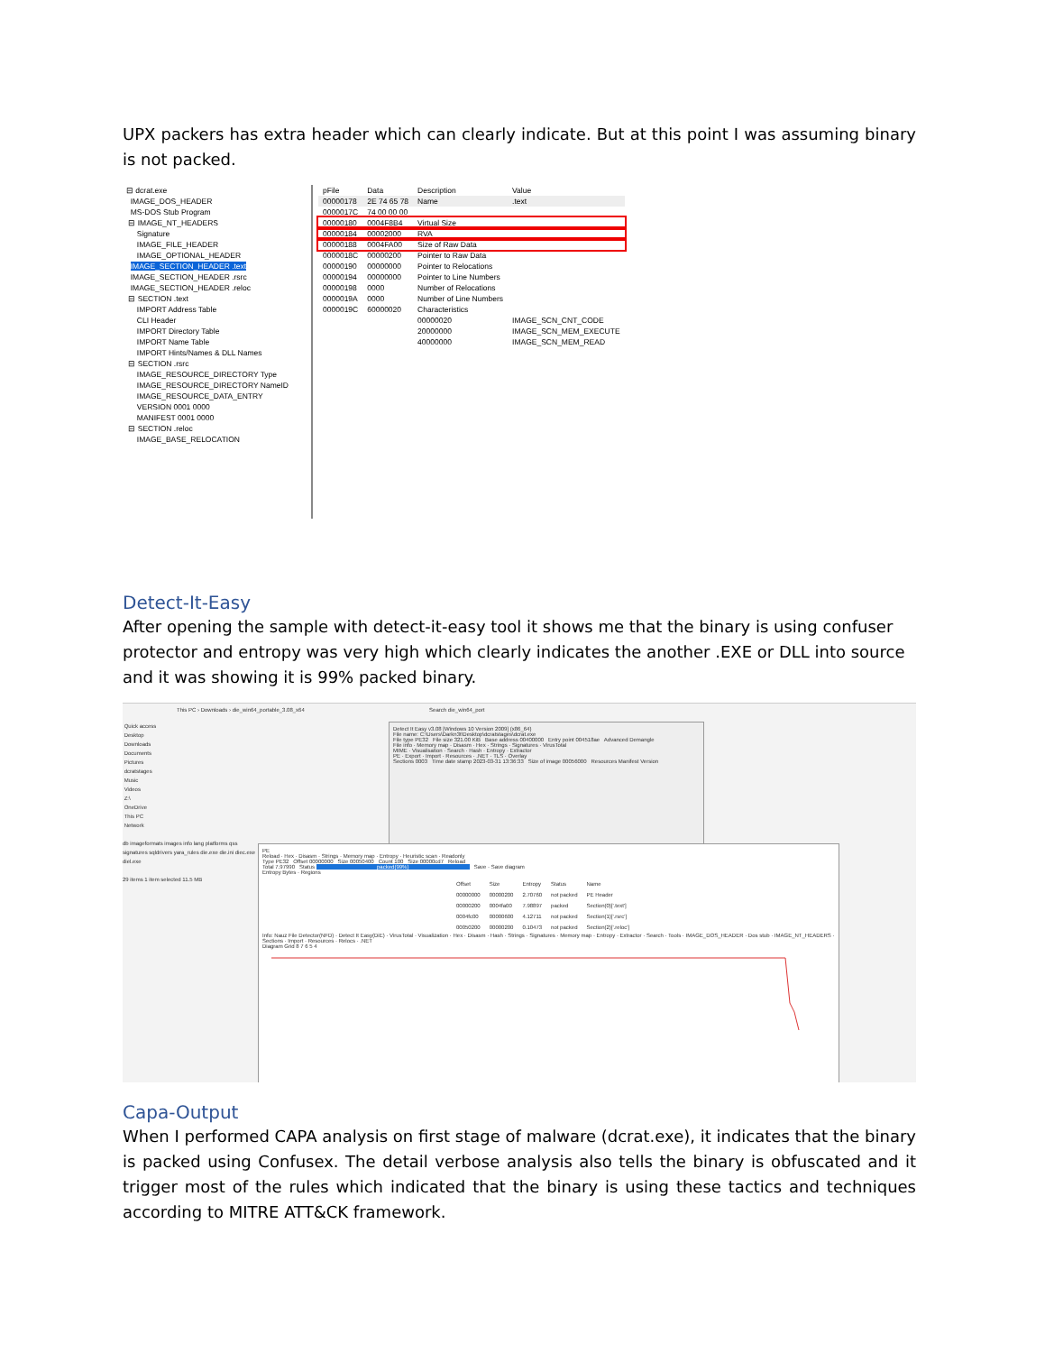UPX packers has extra header which can clearly indicate. But at this point I was assuming binary is not packed.
⊟ dcrat.exe
IMAGE_DOS_HEADER
MS-DOS Stub Program
⊟ IMAGE_NT_HEADERS
Signature
IMAGE_FILE_HEADER
IMAGE_OPTIONAL_HEADER
IMAGE_SECTION_HEADER .text
IMAGE_SECTION_HEADER .rsrc
IMAGE_SECTION_HEADER .reloc
⊟ SECTION .text
IMPORT Address Table
CLI Header
IMPORT Directory Table
IMPORT Name Table
IMPORT Hints/Names & DLL Names
⊟ SECTION .rsrc
IMAGE_RESOURCE_DIRECTORY Type
IMAGE_RESOURCE_DIRECTORY NameID
IMAGE_RESOURCE_DATA_ENTRY
VERSION 0001 0000
MANIFEST 0001 0000
⊟ SECTION .reloc
IMAGE_BASE_RELOCATION
| pFile | Data | Description | Value |
| --- | --- | --- | --- |
| 00000178 | 2E 74 65 78 | Name | .text |
| 0000017C | 74 00 00 00 | | |
| 00000180 | 0004F8B4 | Virtual Size | |
| 00000184 | 00002000 | RVA | |
| 00000188 | 0004FA00 | Size of Raw Data | |
| 0000018C | 00000200 | Pointer to Raw Data | |
| 00000190 | 00000000 | Pointer to Relocations | |
| 00000194 | 00000000 | Pointer to Line Numbers | |
| 00000198 | 0000 | Number of Relocations | |
| 0000019A | 0000 | Number of Line Numbers | |
| 0000019C | 60000020 | Characteristics | |
| | | 00000020 | IMAGE_SCN_CNT_CODE |
| | | 20000000 | IMAGE_SCN_MEM_EXECUTE |
| | | 40000000 | IMAGE_SCN_MEM_READ |
Detect-It-Easy
After opening the sample with detect-it-easy tool it shows me that the binary is using confuser protector and entropy was very high which clearly indicates the another .EXE or DLL into source and it was showing it is 99% packed binary.
This PC › Downloads › die_win64_portable_3.08_x64 Search die_win64_port
Quick access
Desktop
Downloads
Documents
Pictures
dcratstages
Music
Videos
Z:\
OneDrive
This PC
Network
db imageformats images info lang platforms qss signatures sqldrivers yara_rules die.exe die.ini diec.exe diel.exe
29 items 1 item selected 11.5 MB
Detect It Easy v3.08 [Windows 10 Version 2009] (x86_64)
File name: C:\Users\Darkn3t\Desktop\dcratstages\dcrat.exe
File type PE32 File size 321.00 KiB Base address 00400000 Entry point 004518ae Advanced Demangle
File info · Memory map · Disasm · Hex · Strings · Signatures · VirusTotal
MIME · Visualisation · Search · Hash · Entropy · Extractor
PE · Export · Import · Resources · .NET · TLS · Overlay
Sections 0003 Time date stamp 2023-03-31 13:36:33 Size of image 00056000 Resources Manifest Version
PE
Reload · Hex · Disasm · Strings · Memory map · Entropy · Heuristic scan · Readonly
Type PE32 Offset 00000000 Size 00050400 Count 100 Size 00000cd7 Reload
Total 7.97990 Status packed(99%) Save · Save diagram
Entropy Bytes · Regions
| Offset | Size | Entropy | Status | Name |
| --- | --- | --- | --- | --- |
| 00000000 | 00000200 | 2.70760 | not packed | PE Header |
| 00000200 | 0004fa00 | 7.98897 | packed | Section(0)['.text'] |
| 0004fc00 | 00000600 | 4.12711 | not packed | Section(1)['.rsrc'] |
| 00050200 | 00000200 | 0.10473 | not packed | Section(2)['.reloc'] |
Info: Nauz File Detector(NFD) · Detect It Easy(DiE) · VirusTotal · Visualization · Hex · Disasm · Hash · Strings · Signatures · Memory map · Entropy · Extractor · Search · Tools · IMAGE_DOS_HEADER · Dos stub · IMAGE_NT_HEADERS · Sections · Import · Resources · Relocs · .NET
Diagram Grid 8 7 6 5 4
Capa-Output
When I performed CAPA analysis on first stage of malware (dcrat.exe), it indicates that the binary is packed using Confusex. The detail verbose analysis also tells the binary is obfuscated and it trigger most of the rules which indicated that the binary is using these tactics and techniques according to MITRE ATT&CK framework.